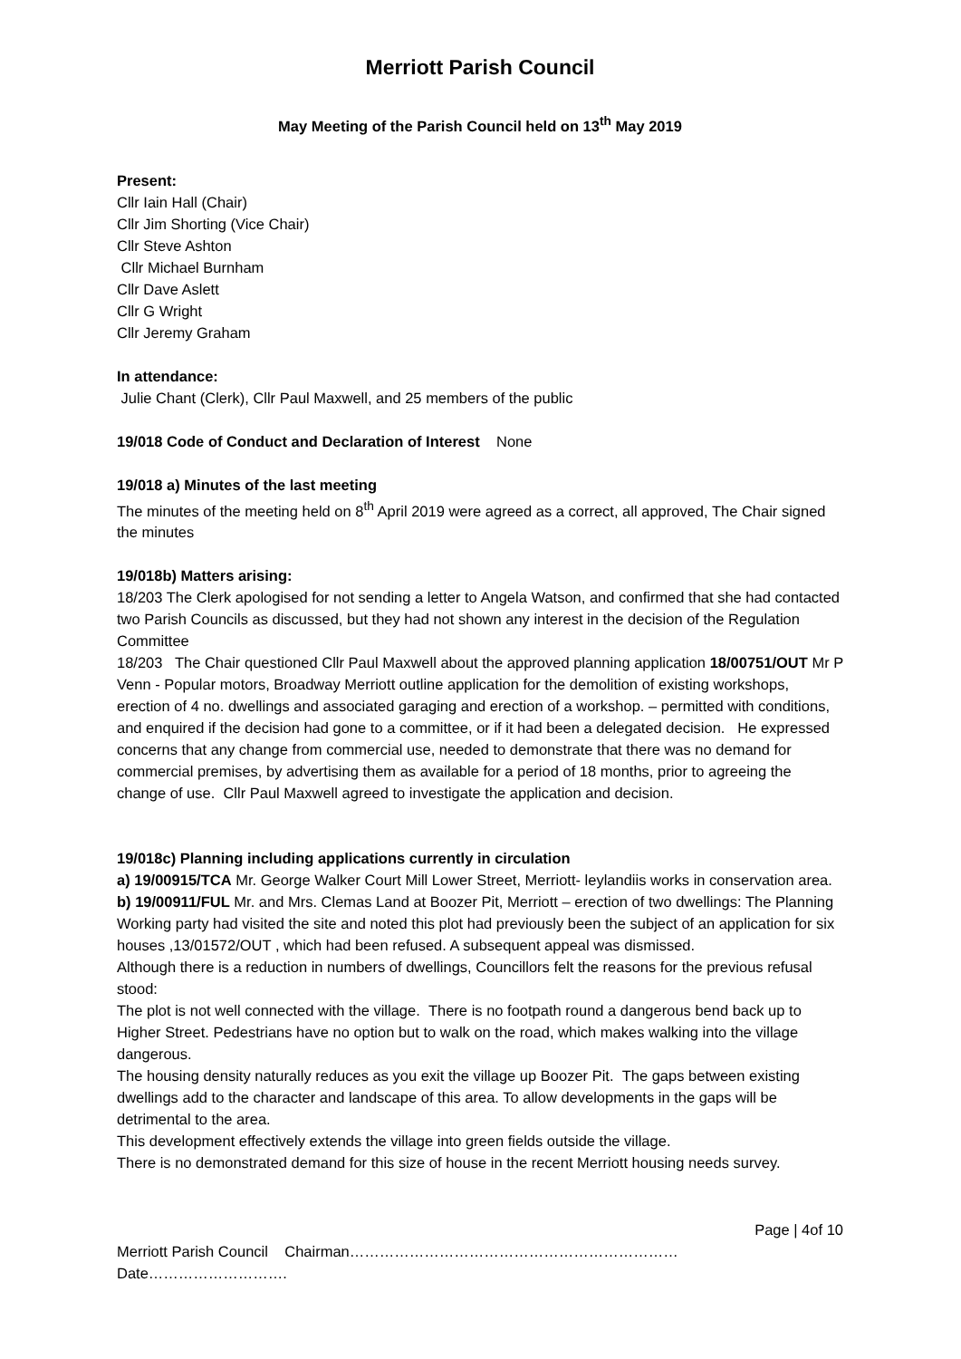Merriott Parish Council
May Meeting of the Parish Council held on 13<sup>th</sup> May 2019
Present:
Cllr Iain Hall (Chair)
Cllr Jim Shorting (Vice Chair)
Cllr Steve Ashton
Cllr Michael Burnham
Cllr Dave Aslett
Cllr G Wright
Cllr Jeremy Graham
In attendance:
Julie Chant (Clerk), Cllr Paul Maxwell, and 25 members of the public
19/018 Code of Conduct and Declaration of Interest None
19/018 a) Minutes of the last meeting
The minutes of the meeting held on 8<sup>th</sup> April 2019 were agreed as a correct, all approved, The Chair signed the minutes
19/018b) Matters arising:
18/203 The Clerk apologised for not sending a letter to Angela Watson, and confirmed that she had contacted two Parish Councils as discussed, but they had not shown any interest in the decision of the Regulation Committee
18/203 The Chair questioned Cllr Paul Maxwell about the approved planning application 18/00751/OUT Mr P Venn - Popular motors, Broadway Merriott outline application for the demolition of existing workshops, erection of 4 no. dwellings and associated garaging and erection of a workshop. – permitted with conditions, and enquired if the decision had gone to a committee, or if it had been a delegated decision. He expressed concerns that any change from commercial use, needed to demonstrate that there was no demand for commercial premises, by advertising them as available for a period of 18 months, prior to agreeing the change of use. Cllr Paul Maxwell agreed to investigate the application and decision.
19/018c) Planning including applications currently in circulation
a) 19/00915/TCA Mr. George Walker Court Mill Lower Street, Merriott- leylandiis works in conservation area.
b) 19/00911/FUL Mr. and Mrs. Clemas Land at Boozer Pit, Merriott – erection of two dwellings: The Planning Working party had visited the site and noted this plot had previously been the subject of an application for six houses ,13/01572/OUT , which had been refused. A subsequent appeal was dismissed.
Although there is a reduction in numbers of dwellings, Councillors felt the reasons for the previous refusal stood:
The plot is not well connected with the village. There is no footpath round a dangerous bend back up to Higher Street. Pedestrians have no option but to walk on the road, which makes walking into the village dangerous.
The housing density naturally reduces as you exit the village up Boozer Pit. The gaps between existing dwellings add to the character and landscape of this area. To allow developments in the gaps will be detrimental to the area.
This development effectively extends the village into green fields outside the village.
There is no demonstrated demand for this size of house in the recent Merriott housing needs survey.
Page | 4of 10
Merriott Parish Council Chairman…………………………………………………………Date……………………….